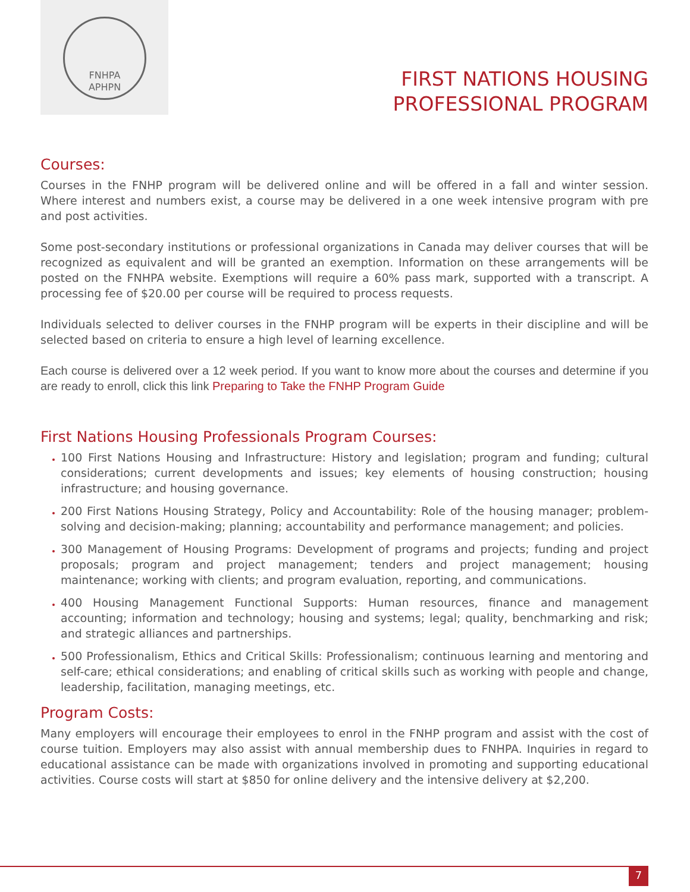FNHPA
APHPN
FIRST NATIONS HOUSING
PROFESSIONAL PROGRAM
Courses:
Courses in the FNHP program will be delivered online and will be offered in a fall and winter session. Where interest and numbers exist, a course may be delivered in a one week intensive program with pre and post activities.
Some post-secondary institutions or professional organizations in Canada may deliver courses that will be recognized as equivalent and will be granted an exemption. Information on these arrangements will be posted on the FNHPA website. Exemptions will require a 60% pass mark, supported with a transcript. A processing fee of $20.00 per course will be required to process requests.
Individuals selected to deliver courses in the FNHP program will be experts in their discipline and will be selected based on criteria to ensure a high level of learning excellence.
Each course is delivered over a 12 week period. If you want to know more about the courses and determine if you are ready to enroll, click this link Preparing to Take the FNHP Program Guide
First Nations Housing Professionals Program Courses:
100 First Nations Housing and Infrastructure: History and legislation; program and funding; cultural considerations; current developments and issues; key elements of housing construction; housing infrastructure; and housing governance.
200 First Nations Housing Strategy, Policy and Accountability: Role of the housing manager; problem-solving and decision-making; planning; accountability and performance management; and policies.
300 Management of Housing Programs: Development of programs and projects; funding and project proposals; program and project management; tenders and project management; housing maintenance; working with clients; and program evaluation, reporting, and communications.
400 Housing Management Functional Supports: Human resources, finance and management accounting; information and technology; housing and systems; legal; quality, benchmarking and risk; and strategic alliances and partnerships.
500 Professionalism, Ethics and Critical Skills: Professionalism; continuous learning and mentoring and self-care; ethical considerations; and enabling of critical skills such as working with people and change, leadership, facilitation, managing meetings, etc.
Program Costs:
Many employers will encourage their employees to enrol in the FNHP program and assist with the cost of course tuition. Employers may also assist with annual membership dues to FNHPA. Inquiries in regard to educational assistance can be made with organizations involved in promoting and supporting educational activities. Course costs will start at $850 for online delivery and the intensive delivery at $2,200.
7